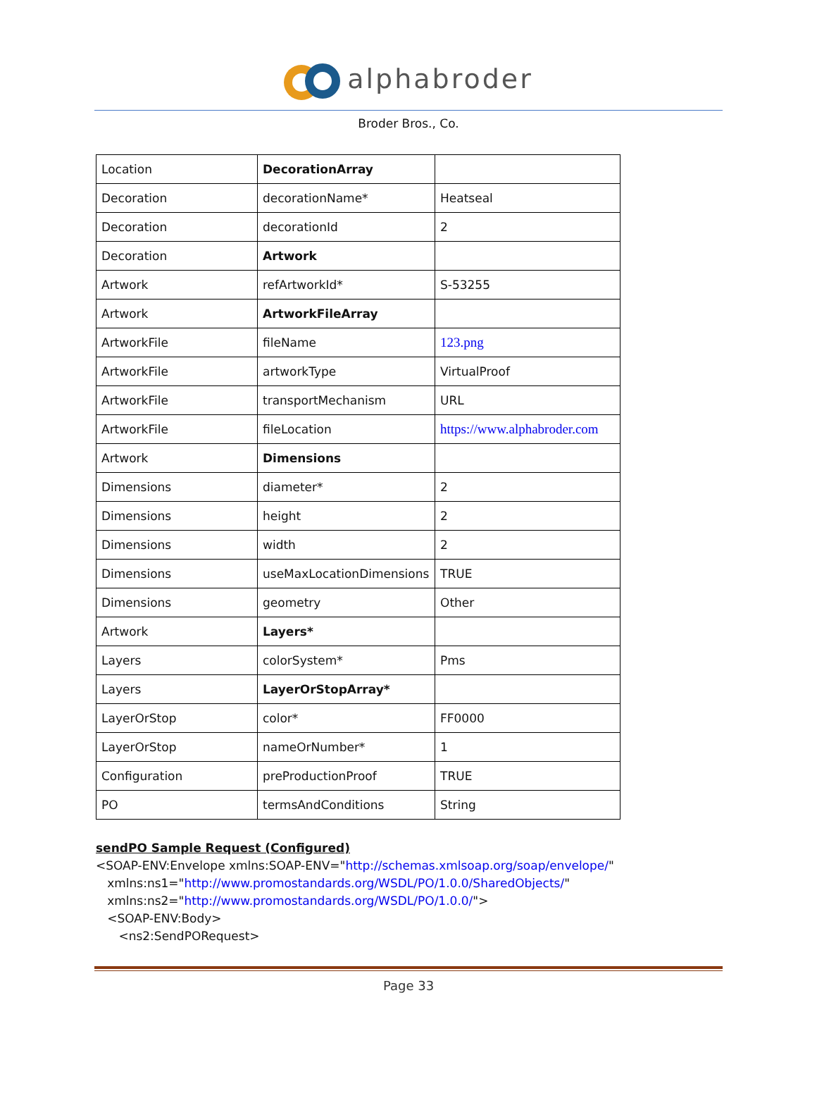alphabroder
Broder Bros., Co.
| Location | DecorationArray | |
| Decoration | decorationName* | Heatseal |
| Decoration | decorationId | 2 |
| Decoration | Artwork | |
| Artwork | refArtworkId* | S-53255 |
| Artwork | ArtworkFileArray | |
| ArtworkFile | fileName | 123.png |
| ArtworkFile | artworkType | VirtualProof |
| ArtworkFile | transportMechanism | URL |
| ArtworkFile | fileLocation | https://www.alphabroder.com |
| Artwork | Dimensions | |
| Dimensions | diameter* | 2 |
| Dimensions | height | 2 |
| Dimensions | width | 2 |
| Dimensions | useMaxLocationDimensions | TRUE |
| Dimensions | geometry | Other |
| Artwork | Layers* | |
| Layers | colorSystem* | Pms |
| Layers | LayerOrStopArray* | |
| LayerOrStop | color* | FF0000 |
| LayerOrStop | nameOrNumber* | 1 |
| Configuration | preProductionProof | TRUE |
| PO | termsAndConditions | String |
sendPO Sample Request (Configured)
<SOAP-ENV:Envelope xmlns:SOAP-ENV="http://schemas.xmlsoap.org/soap/envelope/"
xmlns:ns1="http://www.promostandards.org/WSDL/PO/1.0.0/SharedObjects/"
xmlns:ns2="http://www.promostandards.org/WSDL/PO/1.0.0/">
<SOAP-ENV:Body>
<ns2:SendPORequest>
Page 33